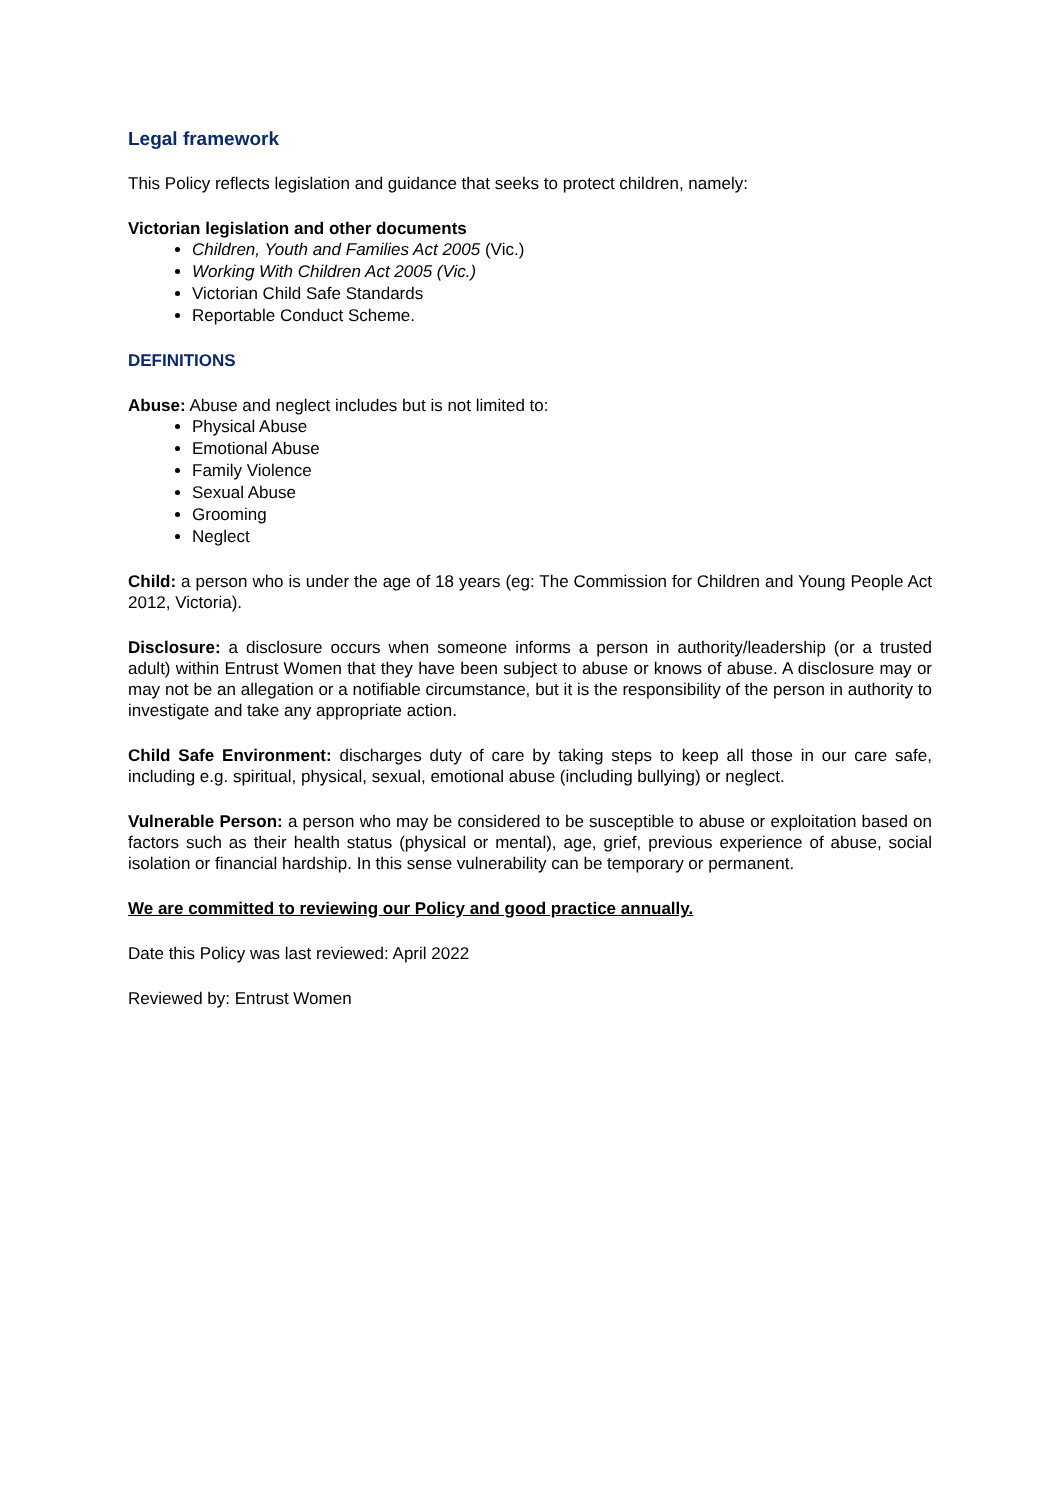Legal framework
This Policy reflects legislation and guidance that seeks to protect children, namely:
Victorian legislation and other documents
Children, Youth and Families Act 2005 (Vic.)
Working With Children Act 2005 (Vic.)
Victorian Child Safe Standards
Reportable Conduct Scheme.
DEFINITIONS
Abuse: Abuse and neglect includes but is not limited to:
Physical Abuse
Emotional Abuse
Family Violence
Sexual Abuse
Grooming
Neglect
Child: a person who is under the age of 18 years (eg: The Commission for Children and Young People Act 2012, Victoria).
Disclosure: a disclosure occurs when someone informs a person in authority/leadership (or a trusted adult) within Entrust Women that they have been subject to abuse or knows of abuse. A disclosure may or may not be an allegation or a notifiable circumstance, but it is the responsibility of the person in authority to investigate and take any appropriate action.
Child Safe Environment: discharges duty of care by taking steps to keep all those in our care safe, including e.g. spiritual, physical, sexual, emotional abuse (including bullying) or neglect.
Vulnerable Person: a person who may be considered to be susceptible to abuse or exploitation based on factors such as their health status (physical or mental), age, grief, previous experience of abuse, social isolation or financial hardship. In this sense vulnerability can be temporary or permanent.
We are committed to reviewing our Policy and good practice annually.
Date this Policy was last reviewed: April 2022
Reviewed by: Entrust Women